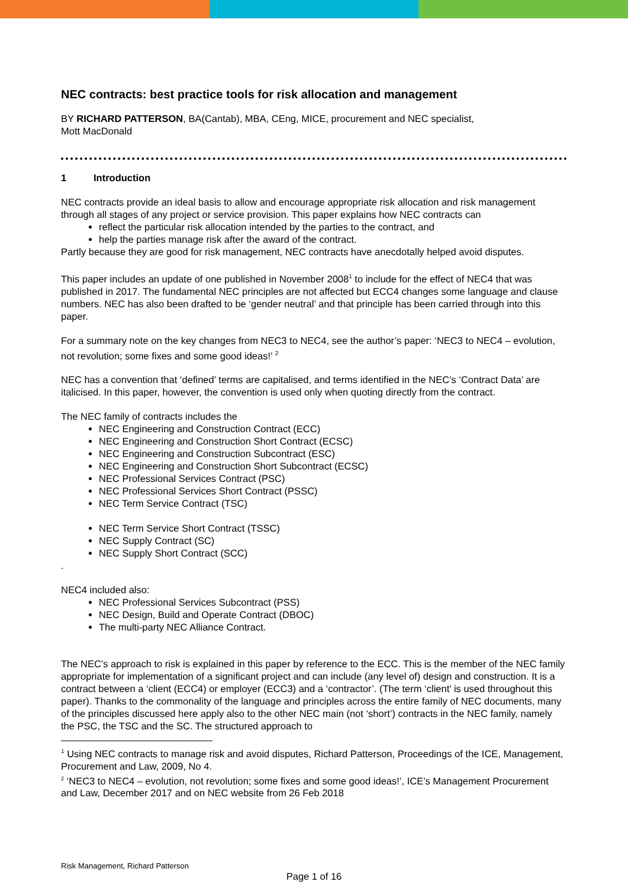NEC contracts: best practice tools for risk allocation and management
BY RICHARD PATTERSON, BA(Cantab), MBA, CEng, MICE, procurement and NEC specialist,
Mott MacDonald
1 Introduction
NEC contracts provide an ideal basis to allow and encourage appropriate risk allocation and risk management through all stages of any project or service provision. This paper explains how NEC contracts can
reflect the particular risk allocation intended by the parties to the contract, and
help the parties manage risk after the award of the contract.
Partly because they are good for risk management, NEC contracts have anecdotally helped avoid disputes.
This paper includes an update of one published in November 2008<sup>1</sup> to include for the effect of NEC4 that was published in 2017. The fundamental NEC principles are not affected but ECC4 changes some language and clause numbers. NEC has also been drafted to be ‘gender neutral’ and that principle has been carried through into this paper.
For a summary note on the key changes from NEC3 to NEC4, see the author’s paper: ‘NEC3 to NEC4 – evolution, not revolution; some fixes and some good ideas!’ <sup>2</sup>
NEC has a convention that ‘defined’ terms are capitalised, and terms identified in the NEC’s ‘Contract Data’ are italicised. In this paper, however, the convention is used only when quoting directly from the contract.
The NEC family of contracts includes the
NEC Engineering and Construction Contract (ECC)
NEC Engineering and Construction Short Contract (ECSC)
NEC Engineering and Construction Subcontract (ESC)
NEC Engineering and Construction Short Subcontract (ECSC)
NEC Professional Services Contract (PSC)
NEC Professional Services Short Contract (PSSC)
NEC Term Service Contract (TSC)
NEC Term Service Short Contract (TSSC)
NEC Supply Contract (SC)
NEC Supply Short Contract (SCC)
.
NEC4 included also:
NEC Professional Services Subcontract (PSS)
NEC Design, Build and Operate Contract (DBOC)
The multi-party NEC Alliance Contract.
The NEC’s approach to risk is explained in this paper by reference to the ECC. This is the member of the NEC family appropriate for implementation of a significant project and can include (any level of) design and construction. It is a contract between a ‘client (ECC4) or employer (ECC3) and a ‘contractor’. (The term ‘client’ is used throughout this paper). Thanks to the commonality of the language and principles across the entire family of NEC documents, many of the principles discussed here apply also to the other NEC main (not ‘short’) contracts in the NEC family, namely the PSC, the TSC and the SC. The structured approach to
<sup>1</sup> Using NEC contracts to manage risk and avoid disputes, Richard Patterson, Proceedings of the ICE, Management, Procurement and Law, 2009, No 4.
<sup>2</sup> ‘NEC3 to NEC4 – evolution, not revolution; some fixes and some good ideas!’, ICE’s Management Procurement and Law, December 2017 and on NEC website from 26 Feb 2018
Risk Management, Richard Patterson
Page 1 of 16